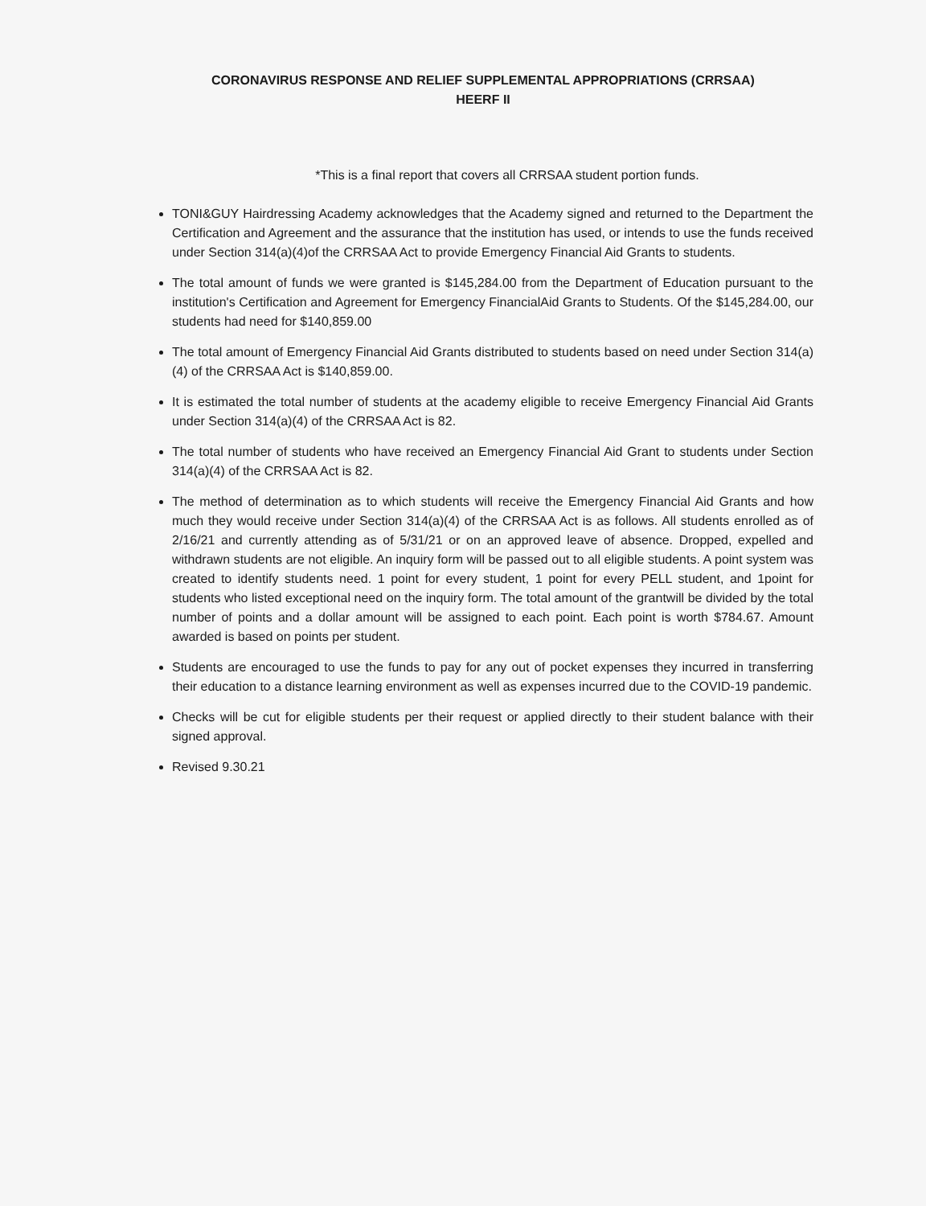CORONAVIRUS RESPONSE AND RELIEF SUPPLEMENTAL APPROPRIATIONS (CRRSAA)
HEERF II
*This is a final report that covers all CRRSAA student portion funds.
TONI&GUY Hairdressing Academy acknowledges that the Academy signed and returned to the Department the Certification and Agreement and the assurance that the institution has used, or intends to use the funds received under Section 314(a)(4)of the CRRSAA Act to provide Emergency Financial Aid Grants to students.
The total amount of funds we were granted is $145,284.00 from the Department of Education pursuant to the institution's Certification and Agreement for Emergency FinancialAid Grants to Students. Of the $145,284.00, our students had need for $140,859.00
The total amount of Emergency Financial Aid Grants distributed to students based on need under Section 314(a)(4) of the CRRSAA Act is $140,859.00.
It is estimated the total number of students at the academy eligible to receive Emergency Financial Aid Grants under Section 314(a)(4) of the CRRSAA Act is 82.
The total number of students who have received an Emergency Financial Aid Grant to students under Section 314(a)(4) of the CRRSAA Act is 82.
The method of determination as to which students will receive the Emergency Financial Aid Grants and how much they would receive under Section 314(a)(4) of the CRRSAA Act is as follows. All students enrolled as of 2/16/21 and currently attending as of 5/31/21 or on an approved leave of absence. Dropped, expelled and withdrawn students are not eligible. An inquiry form will be passed out to all eligible students. A point system was created to identify students need. 1 point for every student, 1 point for every PELL student, and 1point for students who listed exceptional need on the inquiry form. The total amount of the grantwill be divided by the total number of points and a dollar amount will be assigned to each point. Each point is worth $784.67. Amount awarded is based on points per student.
Students are encouraged to use the funds to pay for any out of pocket expenses they incurred in transferring their education to a distance learning environment as well as expenses incurred due to the COVID-19 pandemic.
Checks will be cut for eligible students per their request or applied directly to their student balance with their signed approval.
Revised 9.30.21